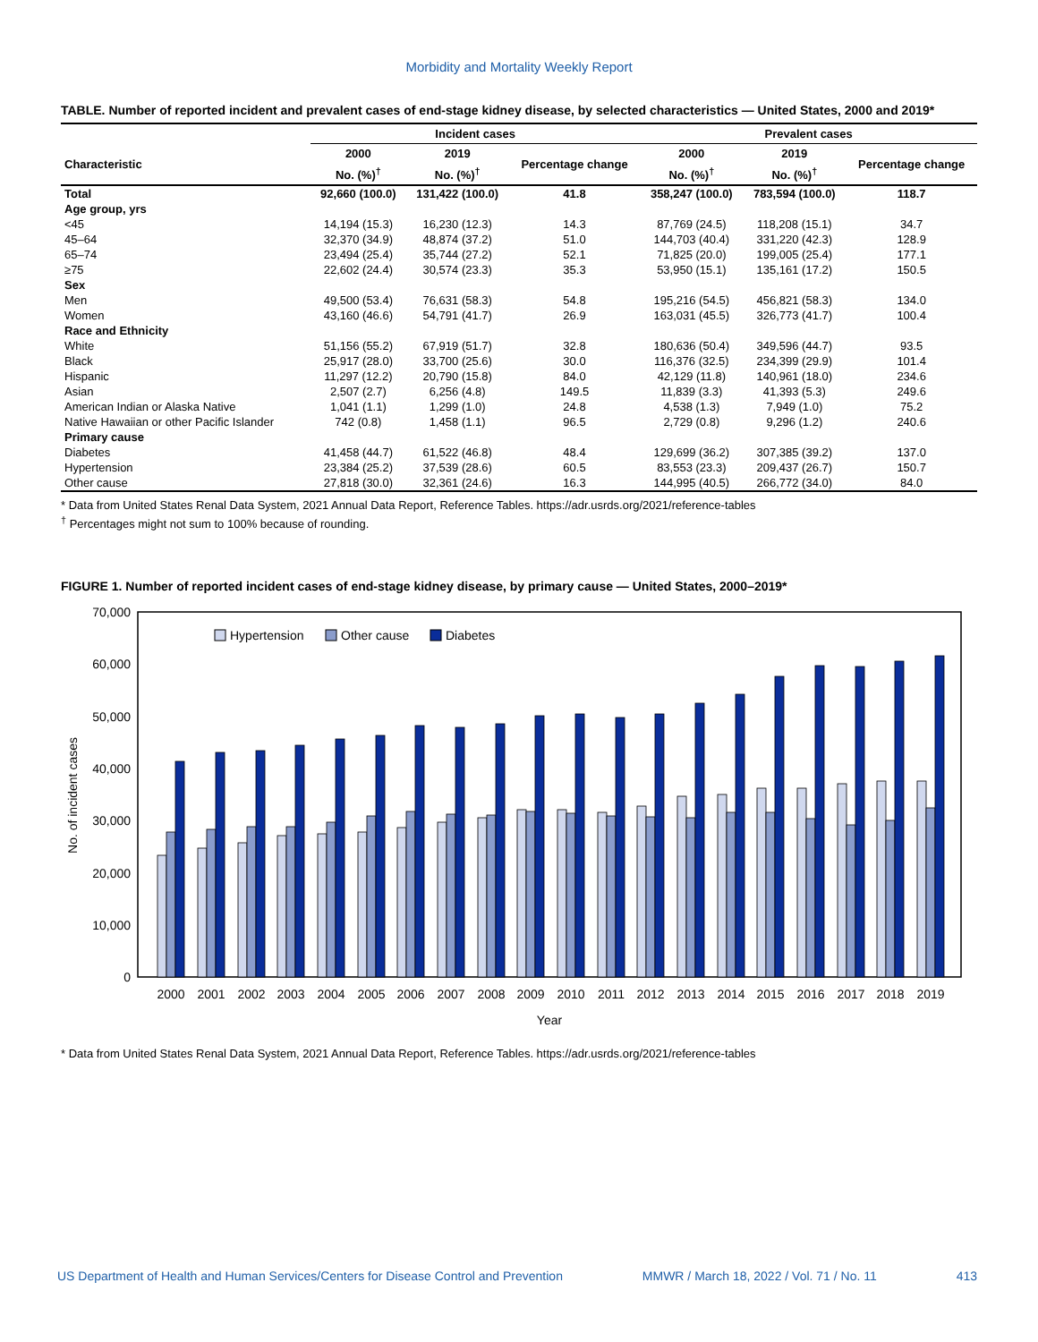Morbidity and Mortality Weekly Report
TABLE. Number of reported incident and prevalent cases of end-stage kidney disease, by selected characteristics — United States, 2000 and 2019*
| | Incident cases | | | Prevalent cases | | |
| --- | --- | --- | --- | --- | --- | --- |
| Characteristic | 2000 | 2019 | Percentage change | 2000 | 2019 | Percentage change |
| | No. (%)<sup>†</sup> | No. (%)<sup>†</sup> | | No. (%)<sup>†</sup> | No. (%)<sup>†</sup> | |
| Total | 92,660 (100.0) | 131,422 (100.0) | 41.8 | 358,247 (100.0) | 783,594 (100.0) | 118.7 |
| Age group, yrs | | | | | | |
| <45 | 14,194 (15.3) | 16,230 (12.3) | 14.3 | 87,769 (24.5) | 118,208 (15.1) | 34.7 |
| 45–64 | 32,370 (34.9) | 48,874 (37.2) | 51.0 | 144,703 (40.4) | 331,220 (42.3) | 128.9 |
| 65–74 | 23,494 (25.4) | 35,744 (27.2) | 52.1 | 71,825 (20.0) | 199,005 (25.4) | 177.1 |
| ≥75 | 22,602 (24.4) | 30,574 (23.3) | 35.3 | 53,950 (15.1) | 135,161 (17.2) | 150.5 |
| Sex | | | | | | |
| Men | 49,500 (53.4) | 76,631 (58.3) | 54.8 | 195,216 (54.5) | 456,821 (58.3) | 134.0 |
| Women | 43,160 (46.6) | 54,791 (41.7) | 26.9 | 163,031 (45.5) | 326,773 (41.7) | 100.4 |
| Race and Ethnicity | | | | | | |
| White | 51,156 (55.2) | 67,919 (51.7) | 32.8 | 180,636 (50.4) | 349,596 (44.7) | 93.5 |
| Black | 25,917 (28.0) | 33,700 (25.6) | 30.0 | 116,376 (32.5) | 234,399 (29.9) | 101.4 |
| Hispanic | 11,297 (12.2) | 20,790 (15.8) | 84.0 | 42,129 (11.8) | 140,961 (18.0) | 234.6 |
| Asian | 2,507 (2.7) | 6,256 (4.8) | 149.5 | 11,839 (3.3) | 41,393 (5.3) | 249.6 |
| American Indian or Alaska Native | 1,041 (1.1) | 1,299 (1.0) | 24.8 | 4,538 (1.3) | 7,949 (1.0) | 75.2 |
| Native Hawaiian or other Pacific Islander | 742 (0.8) | 1,458 (1.1) | 96.5 | 2,729 (0.8) | 9,296 (1.2) | 240.6 |
| Primary cause | | | | | | |
| Diabetes | 41,458 (44.7) | 61,522 (46.8) | 48.4 | 129,699 (36.2) | 307,385 (39.2) | 137.0 |
| Hypertension | 23,384 (25.2) | 37,539 (28.6) | 60.5 | 83,553 (23.3) | 209,437 (26.7) | 150.7 |
| Other cause | 27,818 (30.0) | 32,361 (24.6) | 16.3 | 144,995 (40.5) | 266,772 (34.0) | 84.0 |
* Data from United States Renal Data System, 2021 Annual Data Report, Reference Tables. https://adr.usrds.org/2021/reference-tables
<sup>†</sup> Percentages might not sum to 100% because of rounding.
FIGURE 1. Number of reported incident cases of end-stage kidney disease, by primary cause — United States, 2000–2019*
70,000
60,000
50,000
40,000
30,000
20,000
10,000
0
No. of incident cases
Hypertension
Other cause
Diabetes
2000
2001
2002
2003
2004
2005
2006
2007
2008
2009
2010
2011
2012
2013
2014
2015
2016
2017
2018
2019
Year
* Data from United States Renal Data System, 2021 Annual Data Report, Reference Tables. https://adr.usrds.org/2021/reference-tables
US Department of Health and Human Services/Centers for Disease Control and Prevention MMWR / March 18, 2022 / Vol. 71 / No. 11 413